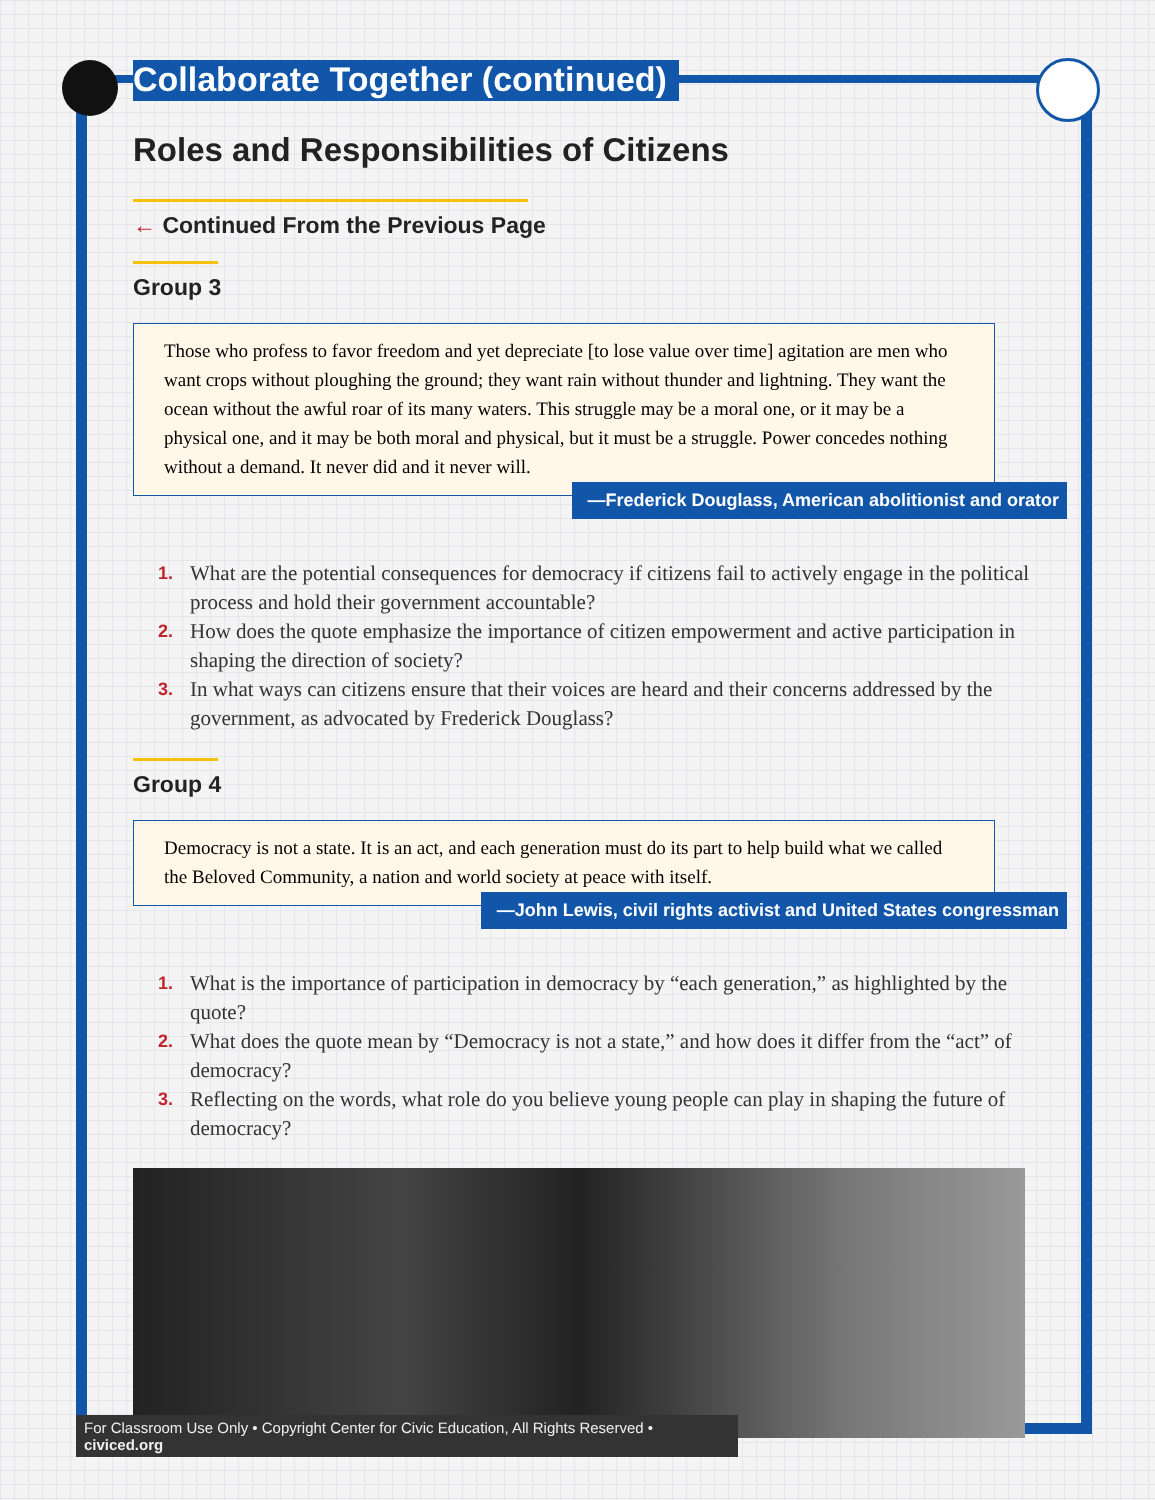Collaborate Together (continued)
Roles and Responsibilities of Citizens
← Continued From the Previous Page
Group 3
Those who profess to favor freedom and yet depreciate [to lose value over time] agitation are men who want crops without ploughing the ground; they want rain without thunder and lightning. They want the ocean without the awful roar of its many waters. This struggle may be a moral one, or it may be a physical one, and it may be both moral and physical, but it must be a struggle. Power concedes nothing without a demand. It never did and it never will.
—Frederick Douglass, American abolitionist and orator
1. What are the potential consequences for democracy if citizens fail to actively engage in the political process and hold their government accountable?
2. How does the quote emphasize the importance of citizen empowerment and active participation in shaping the direction of society?
3. In what ways can citizens ensure that their voices are heard and their concerns addressed by the government, as advocated by Frederick Douglass?
Group 4
Democracy is not a state. It is an act, and each generation must do its part to help build what we called the Beloved Community, a nation and world society at peace with itself.
—John Lewis, civil rights activist and United States congressman
1. What is the importance of participation in democracy by “each generation,” as highlighted by the quote?
2. What does the quote mean by “Democracy is not a state,” and how does it differ from the “act” of democracy?
3. Reflecting on the words, what role do you believe young people can play in shaping the future of democracy?
For Classroom Use Only • Copyright Center for Civic Education, All Rights Reserved • civiced.org